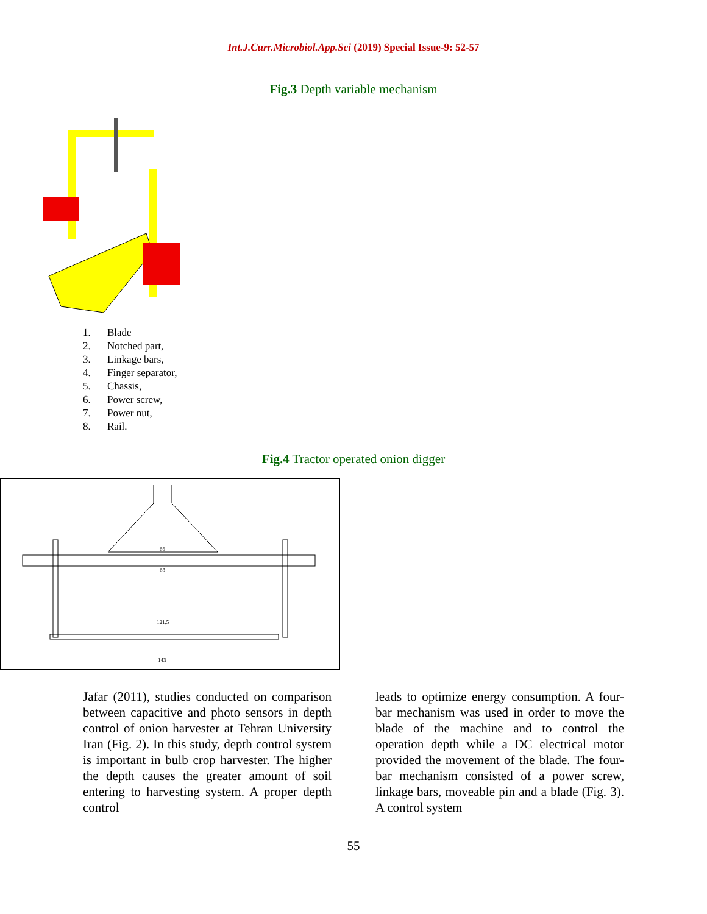Int.J.Curr.Microbiol.App.Sci (2019) Special Issue-9: 52-57
Fig.3 Depth variable mechanism
1. Blade
2. Notched part,
3. Linkage bars,
4. Finger separator,
5. Chassis,
6. Power screw,
7. Power nut,
8. Rail.
Fig.4 Tractor operated onion digger
66
63
121.5
143
Jafar (2011), studies conducted on comparison between capacitive and photo sensors in depth control of onion harvester at Tehran University Iran (Fig. 2). In this study, depth control system is important in bulb crop harvester. The higher the depth causes the greater amount of soil entering to harvesting system. A proper depth control
leads to optimize energy consumption. A four-bar mechanism was used in order to move the blade of the machine and to control the operation depth while a DC electrical motor provided the movement of the blade. The four-bar mechanism consisted of a power screw, linkage bars, moveable pin and a blade (Fig. 3). A control system
55